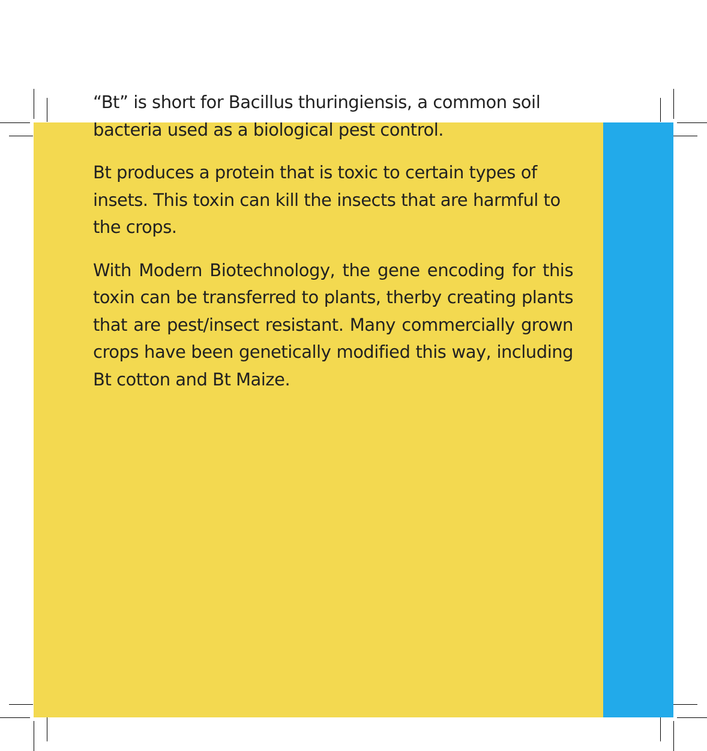“Bt” is short for Bacillus thuringiensis, a common soil bacteria used as a biological pest control.
Bt produces a protein that is toxic to certain types of insets. This toxin can kill the insects that are harmful to the crops.
With Modern Biotechnology, the gene encoding for this toxin can be transferred to plants, therby creating plants that are pest/insect resistant. Many commercially grown crops have been genetically modified this way, including Bt cotton and Bt Maize.